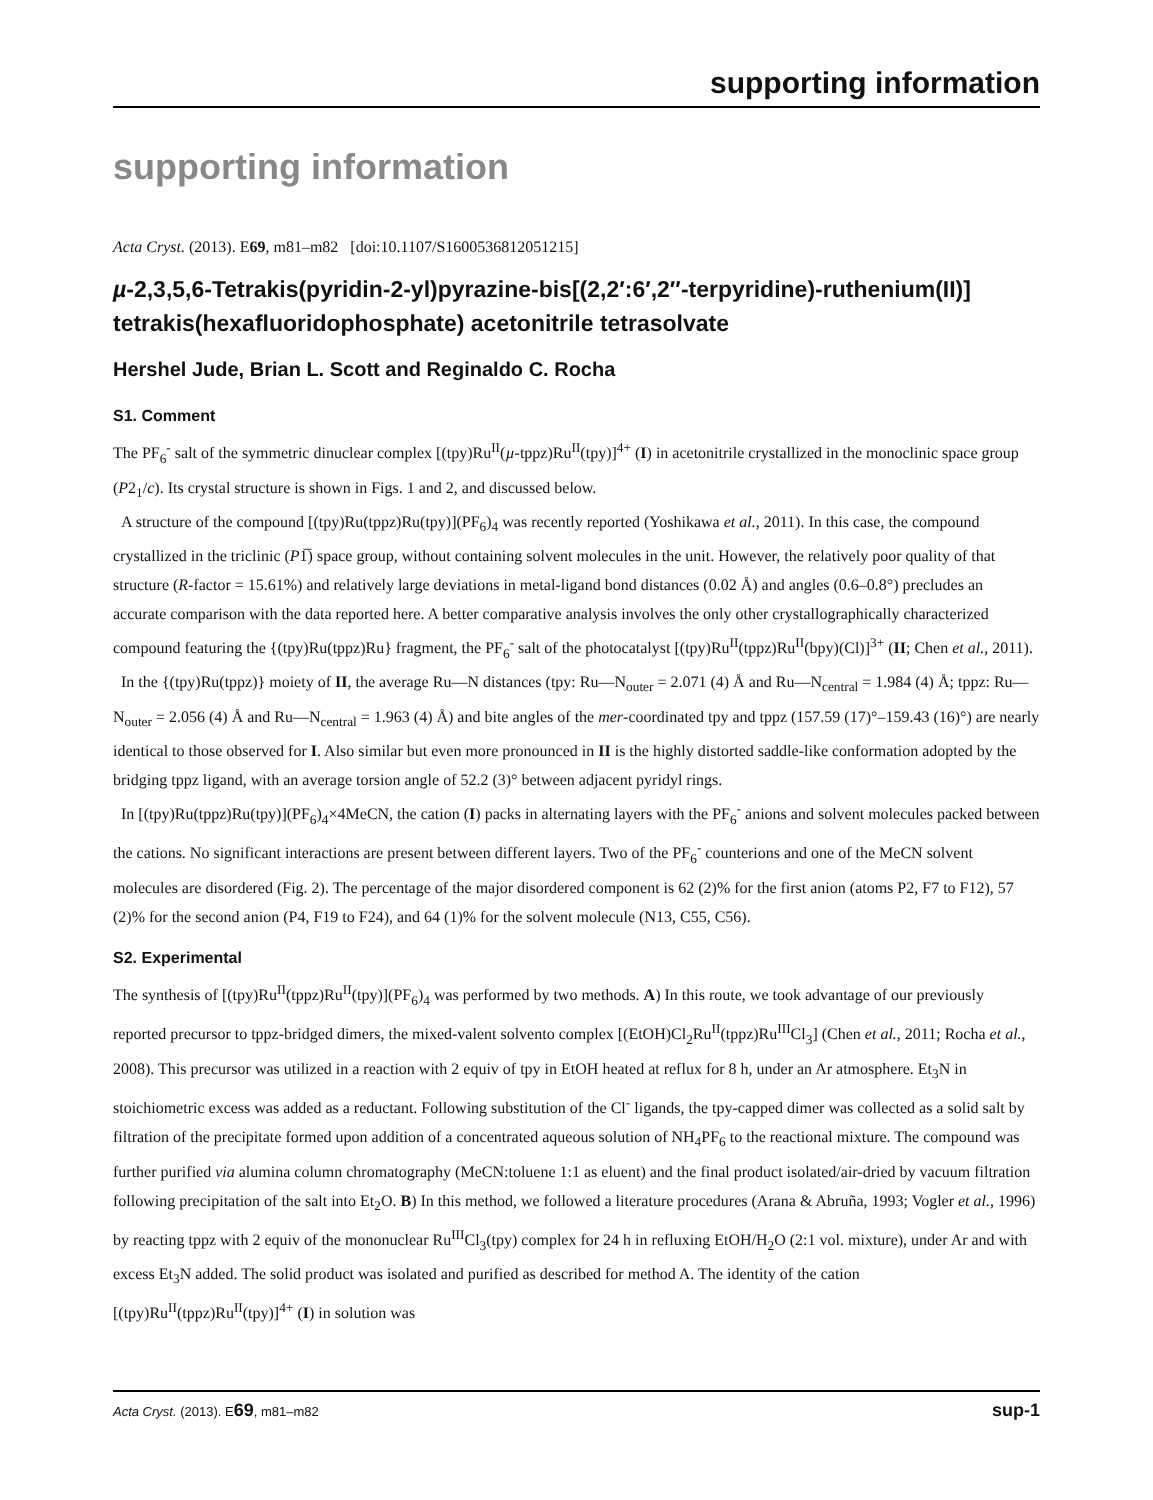supporting information
supporting information
Acta Cryst. (2013). E69, m81–m82 [doi:10.1107/S1600536812051215]
µ-2,3,5,6-Tetrakis(pyridin-2-yl)pyrazine-bis[(2,2′:6′,2″-terpyridine)-ruthenium(II)] tetrakis(hexafluoridophosphate) acetonitrile tetrasolvate
Hershel Jude, Brian L. Scott and Reginaldo C. Rocha
S1. Comment
The PF<sub>6</sub><sup>-</sup> salt of the symmetric dinuclear complex [(tpy)Ru<sup>II</sup>(µ-tppz)Ru<sup>II</sup>(tpy)]<sup>4+</sup> (I) in acetonitrile crystallized in the monoclinic space group (P2<sub>1</sub>/c). Its crystal structure is shown in Figs. 1 and 2, and discussed below.
A structure of the compound [(tpy)Ru(tppz)Ru(tpy)](PF<sub>6</sub>)<sub>4</sub> was recently reported (Yoshikawa et al., 2011). In this case, the compound crystallized in the triclinic (P1̅) space group, without containing solvent molecules in the unit. However, the relatively poor quality of that structure (R-factor = 15.61%) and relatively large deviations in metal-ligand bond distances (0.02 Å) and angles (0.6–0.8°) precludes an accurate comparison with the data reported here. A better comparative analysis involves the only other crystallographically characterized compound featuring the {(tpy)Ru(tppz)Ru} fragment, the PF<sub>6</sub><sup>-</sup> salt of the photocatalyst [(tpy)Ru<sup>II</sup>(tppz)Ru<sup>II</sup>(bpy)(Cl)]<sup>3+</sup> (II; Chen et al., 2011).
In the {(tpy)Ru(tppz)} moiety of II, the average Ru—N distances (tpy: Ru—N<sub>outer</sub> = 2.071 (4) Å and Ru—N<sub>central</sub> = 1.984 (4) Å; tppz: Ru—N<sub>outer</sub> = 2.056 (4) Å and Ru—N<sub>central</sub> = 1.963 (4) Å) and bite angles of the mer-coordinated tpy and tppz (157.59 (17)°–159.43 (16)°) are nearly identical to those observed for I. Also similar but even more pronounced in II is the highly distorted saddle-like conformation adopted by the bridging tppz ligand, with an average torsion angle of 52.2 (3)° between adjacent pyridyl rings.
In [(tpy)Ru(tppz)Ru(tpy)](PF<sub>6</sub>)<sub>4</sub>×4MeCN, the cation (I) packs in alternating layers with the PF<sub>6</sub><sup>-</sup> anions and solvent molecules packed between the cations. No significant interactions are present between different layers. Two of the PF<sub>6</sub><sup>-</sup> counterions and one of the MeCN solvent molecules are disordered (Fig. 2). The percentage of the major disordered component is 62 (2)% for the first anion (atoms P2, F7 to F12), 57 (2)% for the second anion (P4, F19 to F24), and 64 (1)% for the solvent molecule (N13, C55, C56).
S2. Experimental
The synthesis of [(tpy)Ru<sup>II</sup>(tppz)Ru<sup>II</sup>(tpy)](PF<sub>6</sub>)<sub>4</sub> was performed by two methods. A) In this route, we took advantage of our previously reported precursor to tppz-bridged dimers, the mixed-valent solvento complex [(EtOH)Cl<sub>2</sub>Ru<sup>II</sup>(tppz)Ru<sup>III</sup>Cl<sub>3</sub>] (Chen et al., 2011; Rocha et al., 2008). This precursor was utilized in a reaction with 2 equiv of tpy in EtOH heated at reflux for 8 h, under an Ar atmosphere. Et<sub>3</sub>N in stoichiometric excess was added as a reductant. Following substitution of the Cl<sup>-</sup> ligands, the tpy-capped dimer was collected as a solid salt by filtration of the precipitate formed upon addition of a concentrated aqueous solution of NH<sub>4</sub>PF<sub>6</sub> to the reactional mixture. The compound was further purified via alumina column chromatography (MeCN:toluene 1:1 as eluent) and the final product isolated/air-dried by vacuum filtration following precipitation of the salt into Et<sub>2</sub>O. B) In this method, we followed a literature procedures (Arana & Abruña, 1993; Vogler et al., 1996) by reacting tppz with 2 equiv of the mononuclear Ru<sup>III</sup>Cl<sub>3</sub>(tpy) complex for 24 h in refluxing EtOH/H<sub>2</sub>O (2:1 vol. mixture), under Ar and with excess Et<sub>3</sub>N added. The solid product was isolated and purified as described for method A. The identity of the cation [(tpy)Ru<sup>II</sup>(tppz)Ru<sup>II</sup>(tpy)]<sup>4+</sup> (I) in solution was
Acta Cryst. (2013). E69, m81–m82 sup-1